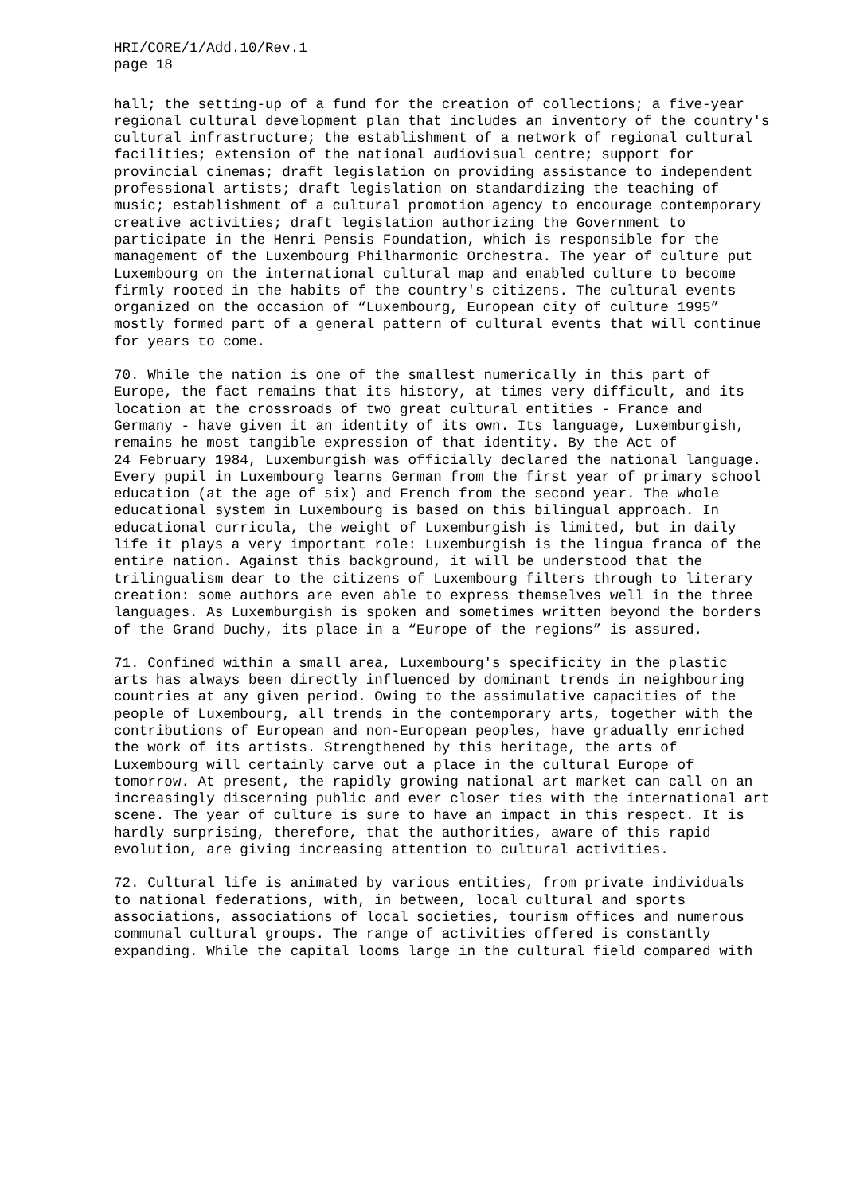HRI/CORE/1/Add.10/Rev.1
page 18
hall; the setting-up of a fund for the creation of collections; a five-year regional cultural development plan that includes an inventory of the country's cultural infrastructure; the establishment of a network of regional cultural facilities; extension of the national audiovisual centre; support for provincial cinemas; draft legislation on providing assistance to independent professional artists; draft legislation on standardizing the teaching of music; establishment of a cultural promotion agency to encourage contemporary creative activities; draft legislation authorizing the Government to participate in the Henri Pensis Foundation, which is responsible for the management of the Luxembourg Philharmonic Orchestra. The year of culture put Luxembourg on the international cultural map and enabled culture to become firmly rooted in the habits of the country's citizens. The cultural events organized on the occasion of “Luxembourg, European city of culture 1995” mostly formed part of a general pattern of cultural events that will continue for years to come.
70. While the nation is one of the smallest numerically in this part of Europe, the fact remains that its history, at times very difficult, and its location at the crossroads of two great cultural entities - France and Germany - have given it an identity of its own. Its language, Luxemburgish, remains he most tangible expression of that identity. By the Act of 24 February 1984, Luxemburgish was officially declared the national language. Every pupil in Luxembourg learns German from the first year of primary school education (at the age of six) and French from the second year. The whole educational system in Luxembourg is based on this bilingual approach. In educational curricula, the weight of Luxemburgish is limited, but in daily life it plays a very important role: Luxemburgish is the lingua franca of the entire nation. Against this background, it will be understood that the trilingualism dear to the citizens of Luxembourg filters through to literary creation: some authors are even able to express themselves well in the three languages. As Luxemburgish is spoken and sometimes written beyond the borders of the Grand Duchy, its place in a “Europe of the regions” is assured.
71. Confined within a small area, Luxembourg's specificity in the plastic arts has always been directly influenced by dominant trends in neighbouring countries at any given period. Owing to the assimulative capacities of the people of Luxembourg, all trends in the contemporary arts, together with the contributions of European and non-European peoples, have gradually enriched the work of its artists. Strengthened by this heritage, the arts of Luxembourg will certainly carve out a place in the cultural Europe of tomorrow. At present, the rapidly growing national art market can call on an increasingly discerning public and ever closer ties with the international art scene. The year of culture is sure to have an impact in this respect. It is hardly surprising, therefore, that the authorities, aware of this rapid evolution, are giving increasing attention to cultural activities.
72. Cultural life is animated by various entities, from private individuals to national federations, with, in between, local cultural and sports associations, associations of local societies, tourism offices and numerous communal cultural groups. The range of activities offered is constantly expanding. While the capital looms large in the cultural field compared with